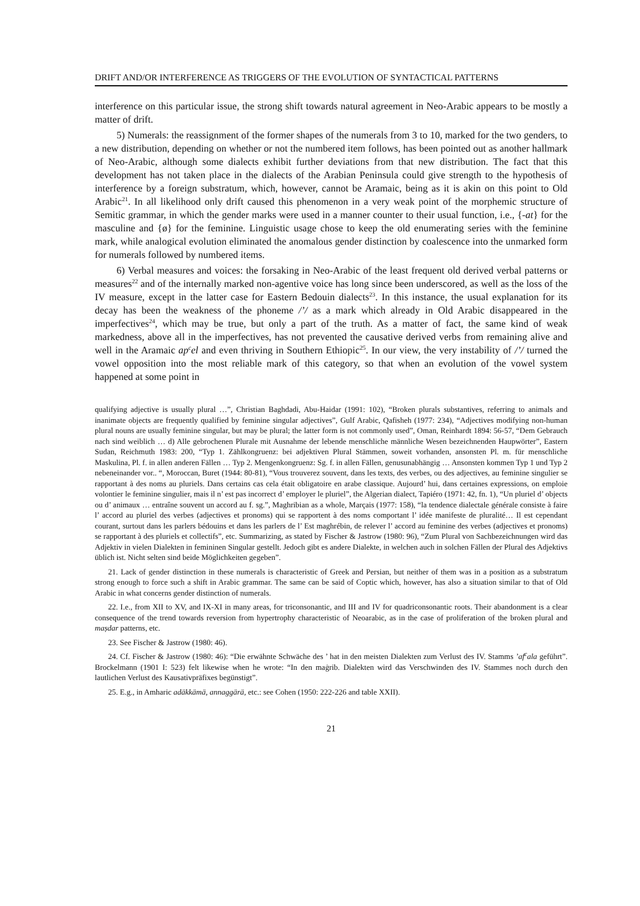DRIFT AND/OR INTERFERENCE AS TRIGGERS OF THE EVOLUTION OF SYNTACTICAL PATTERNS
interference on this particular issue, the strong shift towards natural agreement in Neo-Arabic appears to be mostly a matter of drift.
5) Numerals: the reassignment of the former shapes of the numerals from 3 to 10, marked for the two genders, to a new distribution, depending on whether or not the numbered item follows, has been pointed out as another hallmark of Neo-Arabic, although some dialects exhibit further deviations from that new distribution. The fact that this development has not taken place in the dialects of the Arabian Peninsula could give strength to the hypothesis of interference by a foreign substratum, which, however, cannot be Aramaic, being as it is akin on this point to Old Arabic<sup>21</sup>. In all likelihood only drift caused this phenomenon in a very weak point of the morphemic structure of Semitic grammar, in which the gender marks were used in a manner counter to their usual function, i.e., {-at} for the masculine and {ø} for the feminine. Linguistic usage chose to keep the old enumerating series with the feminine mark, while analogical evolution eliminated the anomalous gender distinction by coalescence into the unmarked form for numerals followed by numbered items.
6) Verbal measures and voices: the forsaking in Neo-Arabic of the least frequent old derived verbal patterns or measures<sup>22</sup> and of the internally marked non-agentive voice has long since been underscored, as well as the loss of the IV measure, except in the latter case for Eastern Bedouin dialects<sup>23</sup>. In this instance, the usual explanation for its decay has been the weakness of the phoneme /’/ as a mark which already in Old Arabic disappeared in the imperfectives<sup>24</sup>, which may be true, but only a part of the truth. As a matter of fact, the same kind of weak markedness, above all in the imperfectives, has not prevented the causative derived verbs from remaining alive and well in the Aramaic ap<sup>c</sup>el and even thriving in Southern Ethiopic<sup>25</sup>. In our view, the very instability of /’/ turned the vowel opposition into the most reliable mark of this category, so that when an evolution of the vowel system happened at some point in
qualifying adjective is usually plural …”, Christian Baghdadi, Abu-Haidar (1991: 102), “Broken plurals substantives, referring to animals and inanimate objects are frequently qualified by feminine singular adjectives”, Gulf Arabic, Qafisheh (1977: 234), “Adjectives modifying non-human plural nouns are usually feminine singular, but may be plural; the latter form is not commonly used”, Oman, Reinhardt 1894: 56-57, “Dem Gebrauch nach sind weiblich … d) Alle gebrochenen Plurale mit Ausnahme der lebende menschliche männliche Wesen bezeichnenden Haupwörter”, Eastern Sudan, Reichmuth 1983: 200, “Typ 1. Zählkongruenz: bei adjektiven Plural Stämmen, soweit vorhanden, ansonsten Pl. m. für menschliche Maskulina, Pl. f. in allen anderen Fällen … Typ 2. Mengenkongruenz: Sg. f. in allen Fällen, genusunabhängig … Ansonsten kommen Typ 1 und Typ 2 nebeneinander vor.. “, Moroccan, Buret (1944: 80-81), “Vous trouverez souvent, dans les texts, des verbes, ou des adjectives, au feminine singulier se rapportant à des noms au pluriels. Dans certains cas cela était obligatoire en arabe classique. Aujourd’ hui, dans certaines expressions, on emploie volontier le feminine singulier, mais il n’ est pas incorrect d’ employer le pluriel”, the Algerian dialect, Tapiéro (1971: 42, fn. 1), “Un pluriel d’ objects ou d’ animaux … entraîne souvent un accord au f. sg.”, Maghribian as a whole, Marçais (1977: 158), “la tendence dialectale générale consiste à faire l’ accord au pluriel des verbes (adjectives et pronoms) qui se rapportent à des noms comportant l’ idée manifeste de pluralité… Il est cependant courant, surtout dans les parlers bédouins et dans les parlers de l’ Est maghrébin, de relever l’ accord au feminine des verbes (adjectives et pronoms) se rapportant à des pluriels et collectifs”, etc. Summarizing, as stated by Fischer & Jastrow (1980: 96), “Zum Plural von Sachbezeichnungen wird das Adjektiv in vielen Dialekten in femininen Singular gestellt. Jedoch gibt es andere Dialekte, in welchen auch in solchen Fällen der Plural des Adjektivs üblich ist. Nicht selten sind beide Möglichkeiten gegeben”.
21. Lack of gender distinction in these numerals is characteristic of Greek and Persian, but neither of them was in a position as a substratum strong enough to force such a shift in Arabic grammar. The same can be said of Coptic which, however, has also a situation similar to that of Old Arabic in what concerns gender distinction of numerals.
22. I.e., from XII to XV, and IX-XI in many areas, for triconsonantic, and III and IV for quadriconsonantic roots. Their abandonment is a clear consequence of the trend towards reversion from hypertrophy characteristic of Neoarabic, as in the case of proliferation of the broken plural and maṣdar patterns, etc.
23. See Fischer & Jastrow (1980: 46).
24. Cf. Fischer & Jastrow (1980: 46): “Die erwähnte Schwäche des ’ hat in den meisten Dialekten zum Verlust des IV. Stamms ’af<sup>c</sup>ala geführt”. Brockelmann (1901 I: 523) felt likewise when he wrote: “In den maġrib. Dialekten wird das Verschwinden des IV. Stammes noch durch den lautlichen Verlust des Kausativpräfixes begünstigt”.
25. E.g., in Amharic adäkkämä, annaggärä, etc.: see Cohen (1950: 222-226 and table XXII).
21